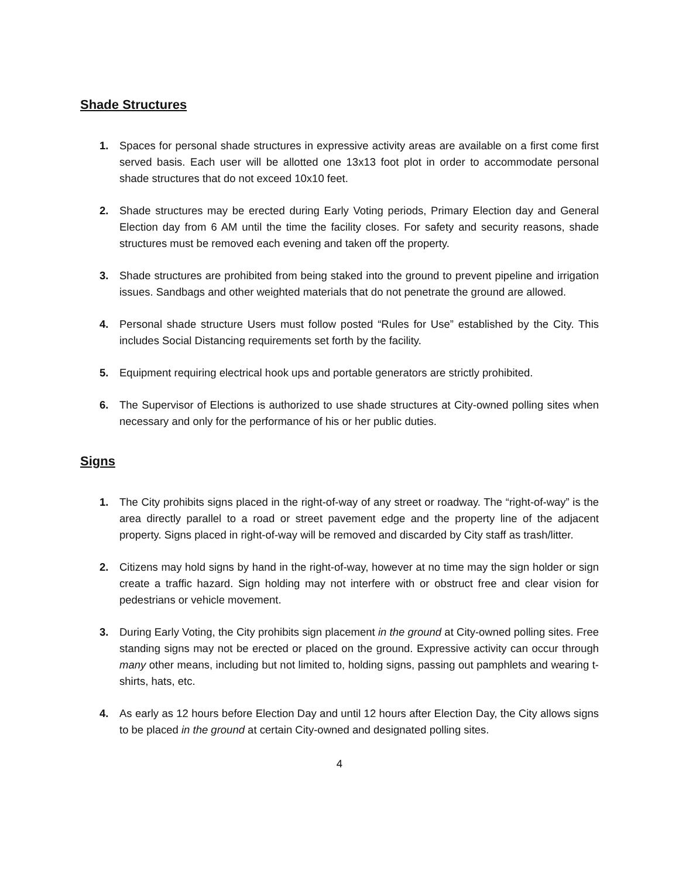Shade Structures
1. Spaces for personal shade structures in expressive activity areas are available on a first come first served basis. Each user will be allotted one 13x13 foot plot in order to accommodate personal shade structures that do not exceed 10x10 feet.
2. Shade structures may be erected during Early Voting periods, Primary Election day and General Election day from 6 AM until the time the facility closes. For safety and security reasons, shade structures must be removed each evening and taken off the property.
3. Shade structures are prohibited from being staked into the ground to prevent pipeline and irrigation issues. Sandbags and other weighted materials that do not penetrate the ground are allowed.
4. Personal shade structure Users must follow posted “Rules for Use” established by the City. This includes Social Distancing requirements set forth by the facility.
5. Equipment requiring electrical hook ups and portable generators are strictly prohibited.
6. The Supervisor of Elections is authorized to use shade structures at City-owned polling sites when necessary and only for the performance of his or her public duties.
Signs
1. The City prohibits signs placed in the right-of-way of any street or roadway. The “right-of-way” is the area directly parallel to a road or street pavement edge and the property line of the adjacent property. Signs placed in right-of-way will be removed and discarded by City staff as trash/litter.
2. Citizens may hold signs by hand in the right-of-way, however at no time may the sign holder or sign create a traffic hazard. Sign holding may not interfere with or obstruct free and clear vision for pedestrians or vehicle movement.
3. During Early Voting, the City prohibits sign placement in the ground at City-owned polling sites. Free standing signs may not be erected or placed on the ground. Expressive activity can occur through many other means, including but not limited to, holding signs, passing out pamphlets and wearing t-shirts, hats, etc.
4. As early as 12 hours before Election Day and until 12 hours after Election Day, the City allows signs to be placed in the ground at certain City-owned and designated polling sites.
4